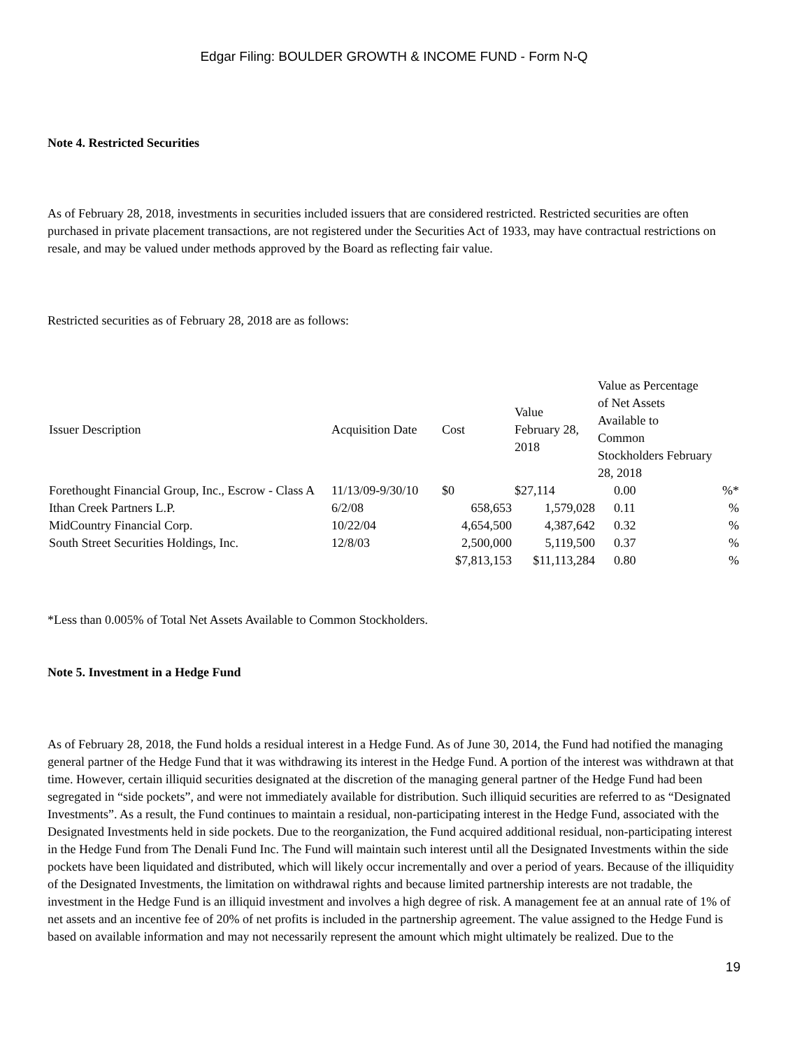Edgar Filing: BOULDER GROWTH & INCOME FUND - Form N-Q
Note 4. Restricted Securities
As of February 28, 2018, investments in securities included issuers that are considered restricted. Restricted securities are often purchased in private placement transactions, are not registered under the Securities Act of 1933, may have contractual restrictions on resale, and may be valued under methods approved by the Board as reflecting fair value.
Restricted securities as of February 28, 2018 are as follows:
| Issuer Description | Acquisition Date | Cost | Value February 28, 2018 | Value as Percentage of Net Assets Available to Common Stockholders February 28, 2018 | |
| Forethought Financial Group, Inc., Escrow - Class A | 11/13/09-9/30/10 | $0 | $27,114 | 0.00 | %* |
| Ithan Creek Partners L.P. | 6/2/08 | 658,653 | 1,579,028 | 0.11 | % |
| MidCountry Financial Corp. | 10/22/04 | 4,654,500 | 4,387,642 | 0.32 | % |
| South Street Securities Holdings, Inc. | 12/8/03 | 2,500,000 | 5,119,500 | 0.37 | % |
| | | $7,813,153 | $11,113,284 | 0.80 | % |
*Less than 0.005% of Total Net Assets Available to Common Stockholders.
Note 5. Investment in a Hedge Fund
As of February 28, 2018, the Fund holds a residual interest in a Hedge Fund. As of June 30, 2014, the Fund had notified the managing general partner of the Hedge Fund that it was withdrawing its interest in the Hedge Fund. A portion of the interest was withdrawn at that time. However, certain illiquid securities designated at the discretion of the managing general partner of the Hedge Fund had been segregated in “side pockets”, and were not immediately available for distribution. Such illiquid securities are referred to as “Designated Investments”. As a result, the Fund continues to maintain a residual, non-participating interest in the Hedge Fund, associated with the Designated Investments held in side pockets. Due to the reorganization, the Fund acquired additional residual, non-participating interest in the Hedge Fund from The Denali Fund Inc. The Fund will maintain such interest until all the Designated Investments within the side pockets have been liquidated and distributed, which will likely occur incrementally and over a period of years. Because of the illiquidity of the Designated Investments, the limitation on withdrawal rights and because limited partnership interests are not tradable, the investment in the Hedge Fund is an illiquid investment and involves a high degree of risk. A management fee at an annual rate of 1% of net assets and an incentive fee of 20% of net profits is included in the partnership agreement. The value assigned to the Hedge Fund is based on available information and may not necessarily represent the amount which might ultimately be realized. Due to the
19